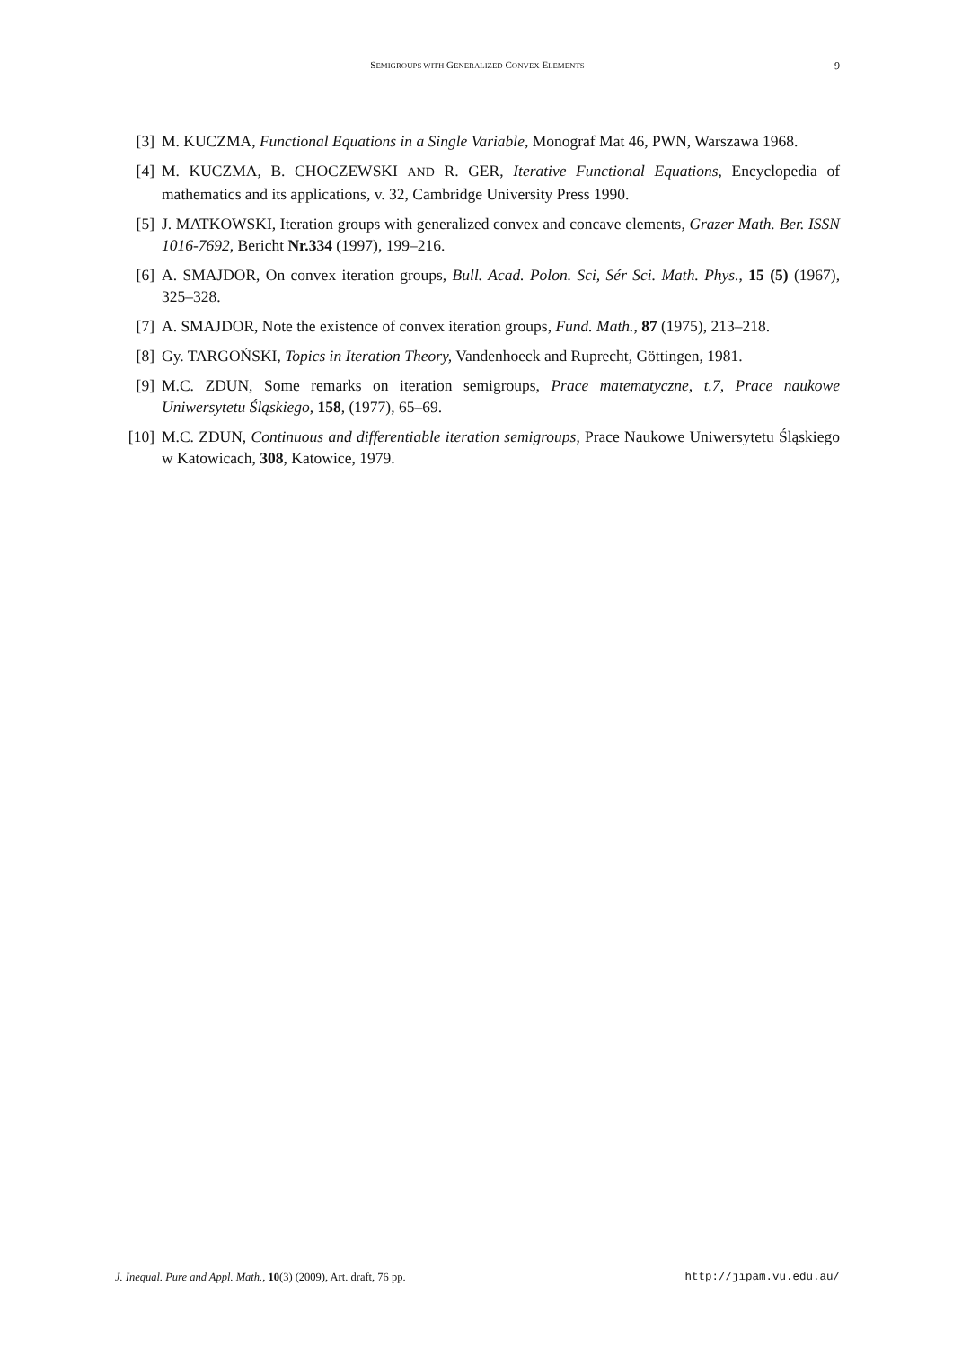SEMIGROUPS WITH GENERALIZED CONVEX ELEMENTS
9
[3] M. KUCZMA, Functional Equations in a Single Variable, Monograf Mat 46, PWN, Warszawa 1968.
[4] M. KUCZMA, B. CHOCZEWSKI AND R. GER, Iterative Functional Equations, Encyclopedia of mathematics and its applications, v. 32, Cambridge University Press 1990.
[5] J. MATKOWSKI, Iteration groups with generalized convex and concave elements, Grazer Math. Ber. ISSN 1016-7692, Bericht Nr.334 (1997), 199–216.
[6] A. SMAJDOR, On convex iteration groups, Bull. Acad. Polon. Sci, Sér Sci. Math. Phys., 15 (5) (1967), 325–328.
[7] A. SMAJDOR, Note the existence of convex iteration groups, Fund. Math., 87 (1975), 213–218.
[8] Gy. TARGOŃSKI, Topics in Iteration Theory, Vandenhoeck and Ruprecht, Göttingen, 1981.
[9] M.C. ZDUN, Some remarks on iteration semigroups, Prace matematyczne, t.7, Prace naukowe Uniwersytetu Śląskiego, 158, (1977), 65–69.
[10] M.C. ZDUN, Continuous and differentiable iteration semigroups, Prace Naukowe Uniwersytetu Śląskiego w Katowicach, 308, Katowice, 1979.
J. Inequal. Pure and Appl. Math., 10(3) (2009), Art. draft, 76 pp. http://jipam.vu.edu.au/